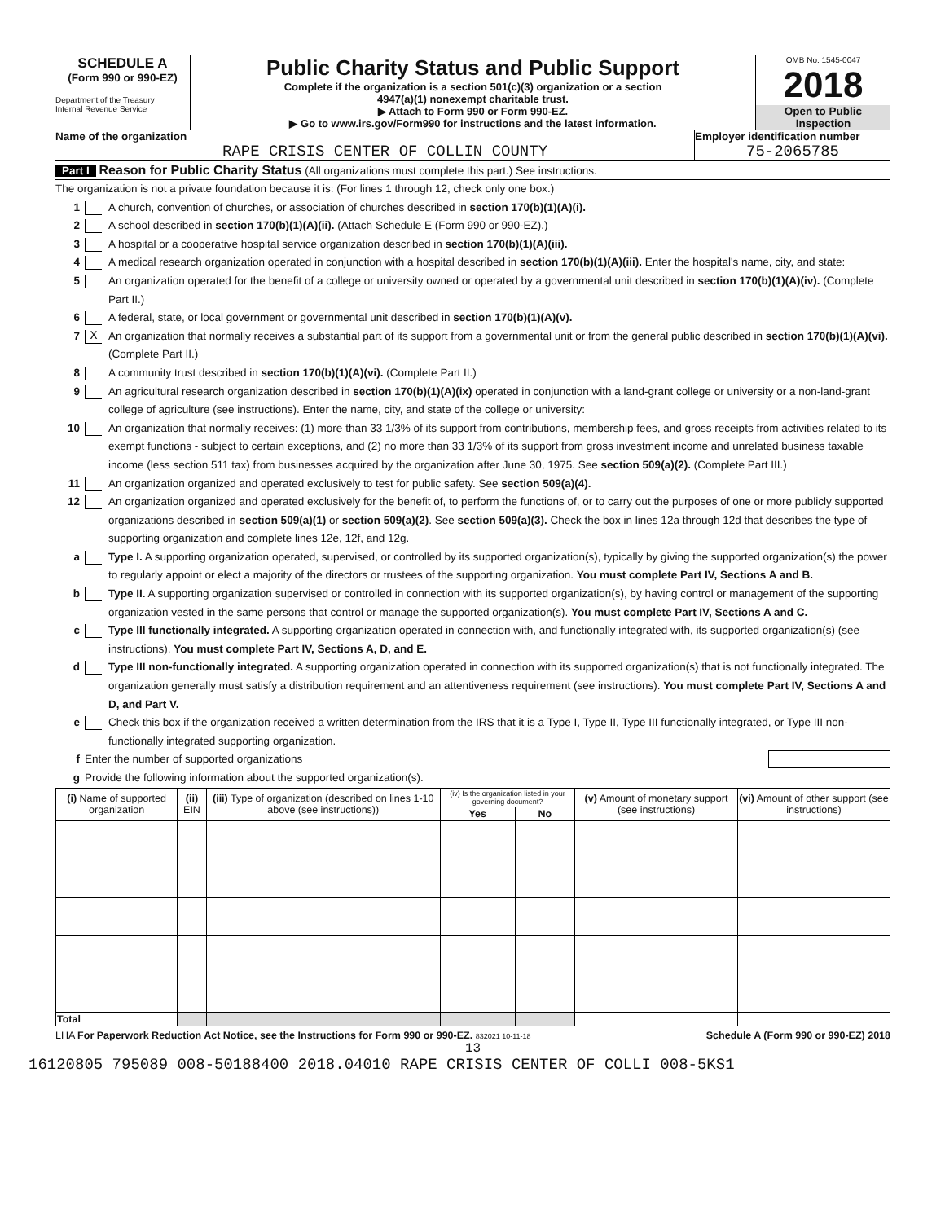SCHEDULE A
(Form 990 or 990-EZ)
Department of the Treasury
Internal Revenue Service
Public Charity Status and Public Support
Complete if the organization is a section 501(c)(3) organization or a section
4947(a)(1) nonexempt charitable trust.
▶ Attach to Form 990 or Form 990-EZ.
▶ Go to www.irs.gov/Form990 for instructions and the latest information.
OMB No. 1545-0047
2018
Open to Public
Inspection
Name of the organization
RAPE CRISIS CENTER OF COLLIN COUNTY
Employer identification number
75-2065785
Part I Reason for Public Charity Status (All organizations must complete this part.) See instructions.
The organization is not a private foundation because it is: (For lines 1 through 12, check only one box.)
1 A church, convention of churches, or association of churches described in section 170(b)(1)(A)(i).
2 A school described in section 170(b)(1)(A)(ii). (Attach Schedule E (Form 990 or 990-EZ).)
3 A hospital or a cooperative hospital service organization described in section 170(b)(1)(A)(iii).
4 A medical research organization operated in conjunction with a hospital described in section 170(b)(1)(A)(iii). Enter the hospital's name, city, and state:
5 An organization operated for the benefit of a college or university owned or operated by a governmental unit described in section 170(b)(1)(A)(iv). (Complete Part II.)
6 A federal, state, or local government or governmental unit described in section 170(b)(1)(A)(v).
7
X
An organization that normally receives a substantial part of its support from a governmental unit or from the general public described in section 170(b)(1)(A)(vi). (Complete Part II.)
8 A community trust described in section 170(b)(1)(A)(vi). (Complete Part II.)
9 An agricultural research organization described in section 170(b)(1)(A)(ix) operated in conjunction with a land-grant college or university or a non-land-grant college of agriculture (see instructions). Enter the name, city, and state of the college or university:
10 An organization that normally receives: (1) more than 33 1/3% of its support from contributions, membership fees, and gross receipts from activities related to its exempt functions - subject to certain exceptions, and (2) no more than 33 1/3% of its support from gross investment income and unrelated business taxable income (less section 511 tax) from businesses acquired by the organization after June 30, 1975. See section 509(a)(2). (Complete Part III.)
11 An organization organized and operated exclusively to test for public safety. See section 509(a)(4).
12 An organization organized and operated exclusively for the benefit of, to perform the functions of, or to carry out the purposes of one or more publicly supported organizations described in section 509(a)(1) or section 509(a)(2). See section 509(a)(3). Check the box in lines 12a through 12d that describes the type of supporting organization and complete lines 12e, 12f, and 12g.
a Type I. A supporting organization operated, supervised, or controlled by its supported organization(s), typically by giving the supported organization(s) the power to regularly appoint or elect a majority of the directors or trustees of the supporting organization. You must complete Part IV, Sections A and B.
b Type II. A supporting organization supervised or controlled in connection with its supported organization(s), by having control or management of the supporting organization vested in the same persons that control or manage the supported organization(s). You must complete Part IV, Sections A and C.
c Type III functionally integrated. A supporting organization operated in connection with, and functionally integrated with, its supported organization(s) (see instructions). You must complete Part IV, Sections A, D, and E.
d Type III non-functionally integrated. A supporting organization operated in connection with its supported organization(s) that is not functionally integrated. The organization generally must satisfy a distribution requirement and an attentiveness requirement (see instructions). You must complete Part IV, Sections A and D, and Part V.
e Check this box if the organization received a written determination from the IRS that it is a Type I, Type II, Type III functionally integrated, or Type III non-functionally integrated supporting organization.
f Enter the number of supported organizations
g Provide the following information about the supported organization(s).
| (i) Name of supported organization | (ii) EIN | (iii) Type of organization (described on lines 1-10 above (see instructions)) | (iv) Is the organization listed in your governing document? | | (v) Amount of monetary support (see instructions) | (vi) Amount of other support (see instructions) |
| --- | --- | --- | --- | --- | --- | --- |
| | | | Yes | No | | |
| Total | | | | | | |
LHA For Paperwork Reduction Act Notice, see the Instructions for Form 990 or 990-EZ. 832021 10-11-18 Schedule A (Form 990 or 990-EZ) 2018
13
16120805 795089 008-50188400 2018.04010 RAPE CRISIS CENTER OF COLLI 008-5KS1